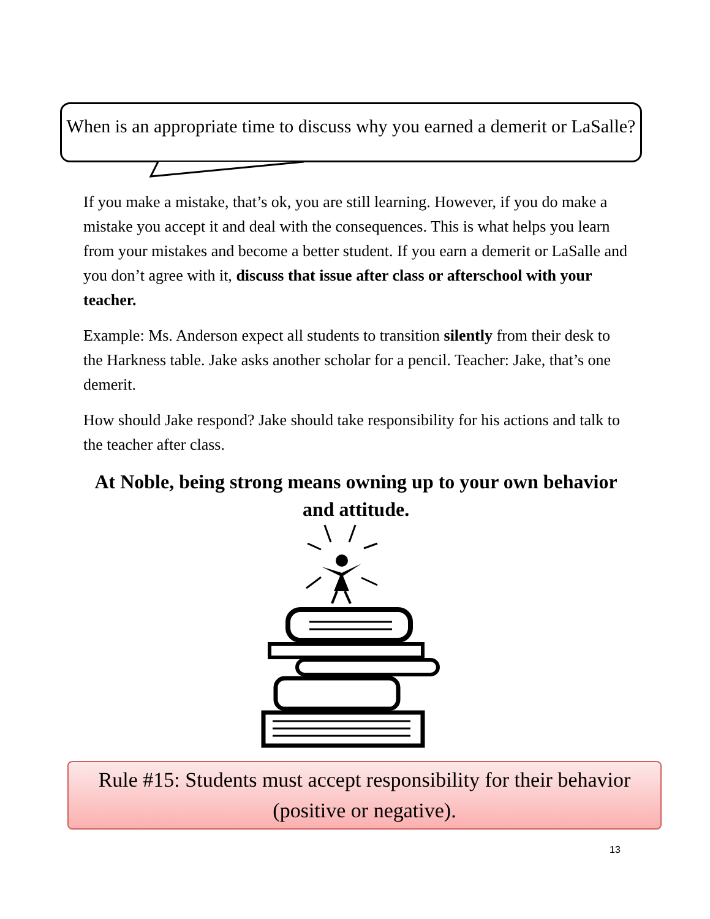When is an appropriate time to discuss why you earned a demerit or LaSalle?
If you make a mistake, that’s ok, you are still learning. However, if you do make a mistake you accept it and deal with the consequences. This is what helps you learn from your mistakes and become a better student. If you earn a demerit or LaSalle and you don’t agree with it, discuss that issue after class or afterschool with your teacher.
Example: Ms. Anderson expect all students to transition silently from their desk to the Harkness table. Jake asks another scholar for a pencil. Teacher: Jake, that’s one demerit.
How should Jake respond? Jake should take responsibility for his actions and talk to the teacher after class.
At Noble, being strong means owning up to your own behavior and attitude.
Rule #15: Students must accept responsibility for their behavior (positive or negative).
13